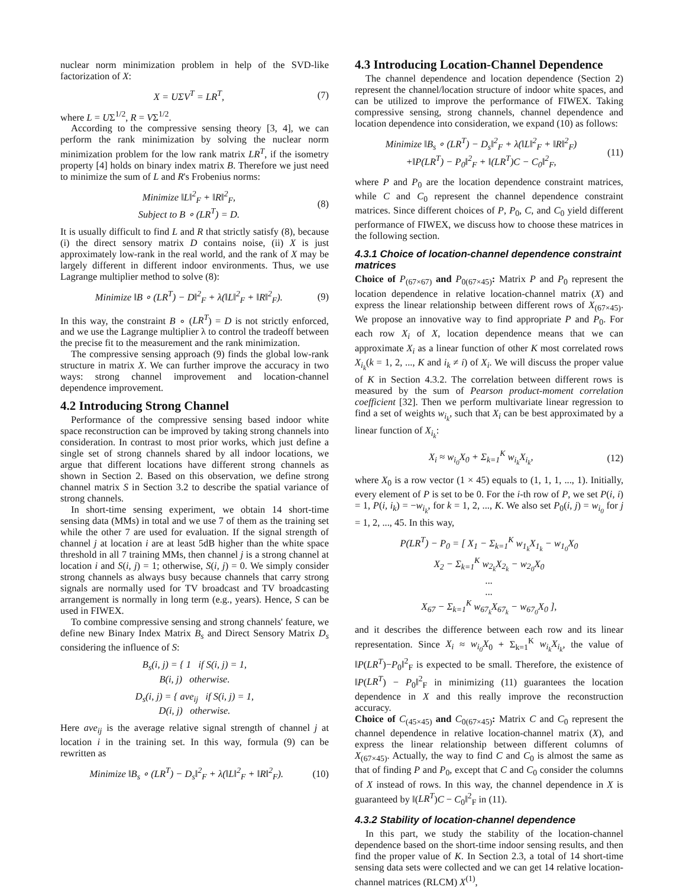nuclear norm minimization problem in help of the SVD-like factorization of X:
X = UΣV<sup>T</sup> = LR<sup>T</sup>, (7)
where L = UΣ<sup>1/2</sup>, R = VΣ<sup>1/2</sup>.
According to the compressive sensing theory [3, 4], we can perform the rank minimization by solving the nuclear norm minimization problem for the low rank matrix LR<sup>T</sup>, if the isometry property [4] holds on binary index matrix B. Therefore we just need to minimize the sum of L and R's Frobenius norms:
Minimize ‖L‖<sup>2</sup><sub>F</sub> + ‖R‖<sup>2</sup><sub>F</sub>,
Subject to B ∘ (LR<sup>T</sup>) = D. (8)
It is usually difficult to find L and R that strictly satisfy (8), because (i) the direct sensory matrix D contains noise, (ii) X is just approximately low-rank in the real world, and the rank of X may be largely different in different indoor environments. Thus, we use Lagrange multiplier method to solve (8):
Minimize ‖B ∘ (LR<sup>T</sup>) − D‖<sup>2</sup><sub>F</sub> + λ(‖L‖<sup>2</sup><sub>F</sub> + ‖R‖<sup>2</sup><sub>F</sub>). (9)
In this way, the constraint B ∘ (LR<sup>T</sup>) = D is not strictly enforced, and we use the Lagrange multiplier λ to control the tradeoff between the precise fit to the measurement and the rank minimization.
The compressive sensing approach (9) finds the global low-rank structure in matrix X. We can further improve the accuracy in two ways: strong channel improvement and location-channel dependence improvement.
4.2 Introducing Strong Channel
Performance of the compressive sensing based indoor white space reconstruction can be improved by taking strong channels into consideration. In contrast to most prior works, which just define a single set of strong channels shared by all indoor locations, we argue that different locations have different strong channels as shown in Section 2. Based on this observation, we define strong channel matrix S in Section 3.2 to describe the spatial variance of strong channels.
In short-time sensing experiment, we obtain 14 short-time sensing data (MMs) in total and we use 7 of them as the training set while the other 7 are used for evaluation. If the signal strength of channel j at location i are at least 5dB higher than the white space threshold in all 7 training MMs, then channel j is a strong channel at location i and S(i, j) = 1; otherwise, S(i, j) = 0. We simply consider strong channels as always busy because channels that carry strong signals are normally used for TV broadcast and TV broadcasting arrangement is normally in long term (e.g., years). Hence, S can be used in FIWEX.
To combine compressive sensing and strong channels' feature, we define new Binary Index Matrix B<sub>s</sub> and Direct Sensory Matrix D<sub>s</sub> considering the influence of S:
B<sub>s</sub>(i, j) = { 1 if S(i, j) = 1,
B(i, j) otherwise.
D<sub>s</sub>(i, j) = { ave<sub>ij</sub> if S(i, j) = 1,
D(i, j) otherwise.
Here ave<sub>ij</sub> is the average relative signal strength of channel j at location i in the training set. In this way, formula (9) can be rewritten as
Minimize ‖B<sub>s</sub> ∘ (LR<sup>T</sup>) − D<sub>s</sub>‖<sup>2</sup><sub>F</sub> + λ(‖L‖<sup>2</sup><sub>F</sub> + ‖R‖<sup>2</sup><sub>F</sub>). (10)
4.3 Introducing Location-Channel Dependence
The channel dependence and location dependence (Section 2) represent the channel/location structure of indoor white spaces, and can be utilized to improve the performance of FIWEX. Taking compressive sensing, strong channels, channel dependence and location dependence into consideration, we expand (10) as follows:
Minimize ‖B<sub>s</sub> ∘ (LR<sup>T</sup>) − D<sub>s</sub>‖<sup>2</sup><sub>F</sub> + λ(‖L‖<sup>2</sup><sub>F</sub> + ‖R‖<sup>2</sup><sub>F</sub>)
+‖P(LR<sup>T</sup>) − P<sub>0</sub>‖<sup>2</sup><sub>F</sub> + ‖(LR<sup>T</sup>)C − C<sub>0</sub>‖<sup>2</sup><sub>F</sub>, (11)
where P and P<sub>0</sub> are the location dependence constraint matrices, while C and C<sub>0</sub> represent the channel dependence constraint matrices. Since different choices of P, P<sub>0</sub>, C, and C<sub>0</sub> yield different performance of FIWEX, we discuss how to choose these matrices in the following section.
4.3.1 Choice of location-channel dependence constraint matrices
Choice of P<sub>(67×67)</sub> and P<sub>0(67×45)</sub>: Matrix P and P<sub>0</sub> represent the location dependence in relative location-channel matrix (X) and express the linear relationship between different rows of X<sub>(67×45)</sub>. We propose an innovative way to find appropriate P and P<sub>0</sub>. For each row X<sub>i</sub> of X, location dependence means that we can approximate X<sub>i</sub> as a linear function of other K most correlated rows X<sub>i<sub>k</sub></sub>(k = 1, 2, ..., K and i<sub>k</sub> ≠ i) of X<sub>i</sub>. We will discuss the proper value of K in Section 4.3.2. The correlation between different rows is measured by the sum of Pearson product-moment correlation coefficient [32]. Then we perform multivariate linear regression to find a set of weights w<sub>i<sub>k</sub></sub>, such that X<sub>i</sub> can be best approximated by a linear function of X<sub>i<sub>k</sub></sub>:
X<sub>i</sub> ≈ w<sub>i<sub>0</sub></sub>X<sub>0</sub> + Σ<sub>k=1</sub><sup>K</sup> w<sub>i<sub>k</sub></sub>X<sub>i<sub>k</sub></sub>, (12)
where X<sub>0</sub> is a row vector (1 × 45) equals to (1, 1, 1, ..., 1). Initially, every element of P is set to be 0. For the i-th row of P, we set P(i, i) = 1, P(i, i<sub>k</sub>) = −w<sub>i<sub>k</sub></sub>, for k = 1, 2, ..., K. We also set P<sub>0</sub>(i, j) = w<sub>i<sub>0</sub></sub> for j = 1, 2, ..., 45. In this way,
P(LR<sup>T</sup>) − P<sub>0</sub> = [ X<sub>1</sub> − Σ<sub>k=1</sub><sup>K</sup> w<sub>1<sub>k</sub></sub>X<sub>1<sub>k</sub></sub> − w<sub>1<sub>0</sub></sub>X<sub>0</sub>
X<sub>2</sub> − Σ<sub>k=1</sub><sup>K</sup> w<sub>2<sub>k</sub></sub>X<sub>2<sub>k</sub></sub> − w<sub>2<sub>0</sub></sub>X<sub>0</sub>
...
...
X<sub>67</sub> − Σ<sub>k=1</sub><sup>K</sup> w<sub>67<sub>k</sub></sub>X<sub>67<sub>k</sub></sub> − w<sub>67<sub>0</sub></sub>X<sub>0</sub> ],
and it describes the difference between each row and its linear representation. Since X<sub>i</sub> ≈ w<sub>i<sub>0</sub></sub>X<sub>0</sub> + Σ<sub>k=1</sub><sup>K</sup> w<sub>i<sub>k</sub></sub>X<sub>i<sub>k</sub></sub>, the value of ‖P(LR<sup>T</sup>)−P<sub>0</sub>‖<sup>2</sup><sub>F</sub> is expected to be small. Therefore, the existence of ‖P(LR<sup>T</sup>) − P<sub>0</sub>‖<sup>2</sup><sub>F</sub> in minimizing (11) guarantees the location dependence in X and this really improve the reconstruction accuracy.
Choice of C<sub>(45×45)</sub> and C<sub>0(67×45)</sub>: Matrix C and C<sub>0</sub> represent the channel dependence in relative location-channel matrix (X), and express the linear relationship between different columns of X<sub>(67×45)</sub>. Actually, the way to find C and C<sub>0</sub> is almost the same as that of finding P and P<sub>0</sub>, except that C and C<sub>0</sub> consider the columns of X instead of rows. In this way, the channel dependence in X is guaranteed by ‖(LR<sup>T</sup>)C − C<sub>0</sub>‖<sup>2</sup><sub>F</sub> in (11).
4.3.2 Stability of location-channel dependence
In this part, we study the stability of the location-channel dependence based on the short-time indoor sensing results, and then find the proper value of K. In Section 2.3, a total of 14 short-time sensing data sets were collected and we can get 14 relative location-channel matrices (RLCM) X<sup>(1)</sup>,